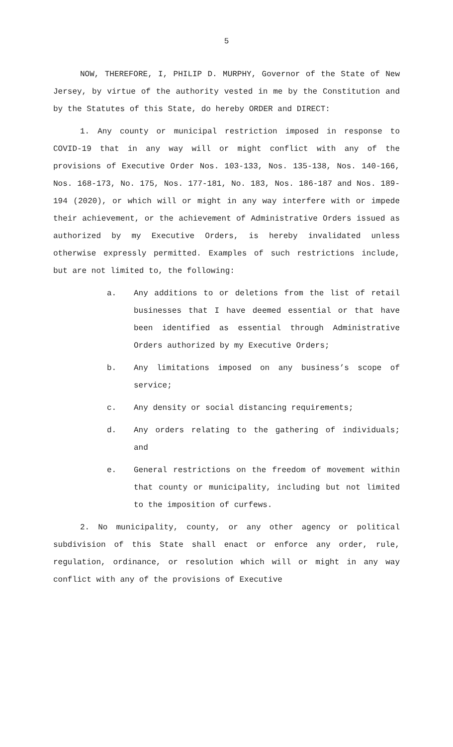5
NOW, THEREFORE, I, PHILIP D. MURPHY, Governor of the State of New Jersey, by virtue of the authority vested in me by the Constitution and by the Statutes of this State, do hereby ORDER and DIRECT:
1. Any county or municipal restriction imposed in response to COVID-19 that in any way will or might conflict with any of the provisions of Executive Order Nos. 103-133, Nos. 135-138, Nos. 140-166, Nos. 168-173, No. 175, Nos. 177-181, No. 183, Nos. 186-187 and Nos. 189-194 (2020), or which will or might in any way interfere with or impede their achievement, or the achievement of Administrative Orders issued as authorized by my Executive Orders, is hereby invalidated unless otherwise expressly permitted. Examples of such restrictions include, but are not limited to, the following:
a. Any additions to or deletions from the list of retail businesses that I have deemed essential or that have been identified as essential through Administrative Orders authorized by my Executive Orders;
b. Any limitations imposed on any business’s scope of service;
c. Any density or social distancing requirements;
d. Any orders relating to the gathering of individuals; and
e. General restrictions on the freedom of movement within that county or municipality, including but not limited to the imposition of curfews.
2. No municipality, county, or any other agency or political subdivision of this State shall enact or enforce any order, rule, regulation, ordinance, or resolution which will or might in any way conflict with any of the provisions of Executive